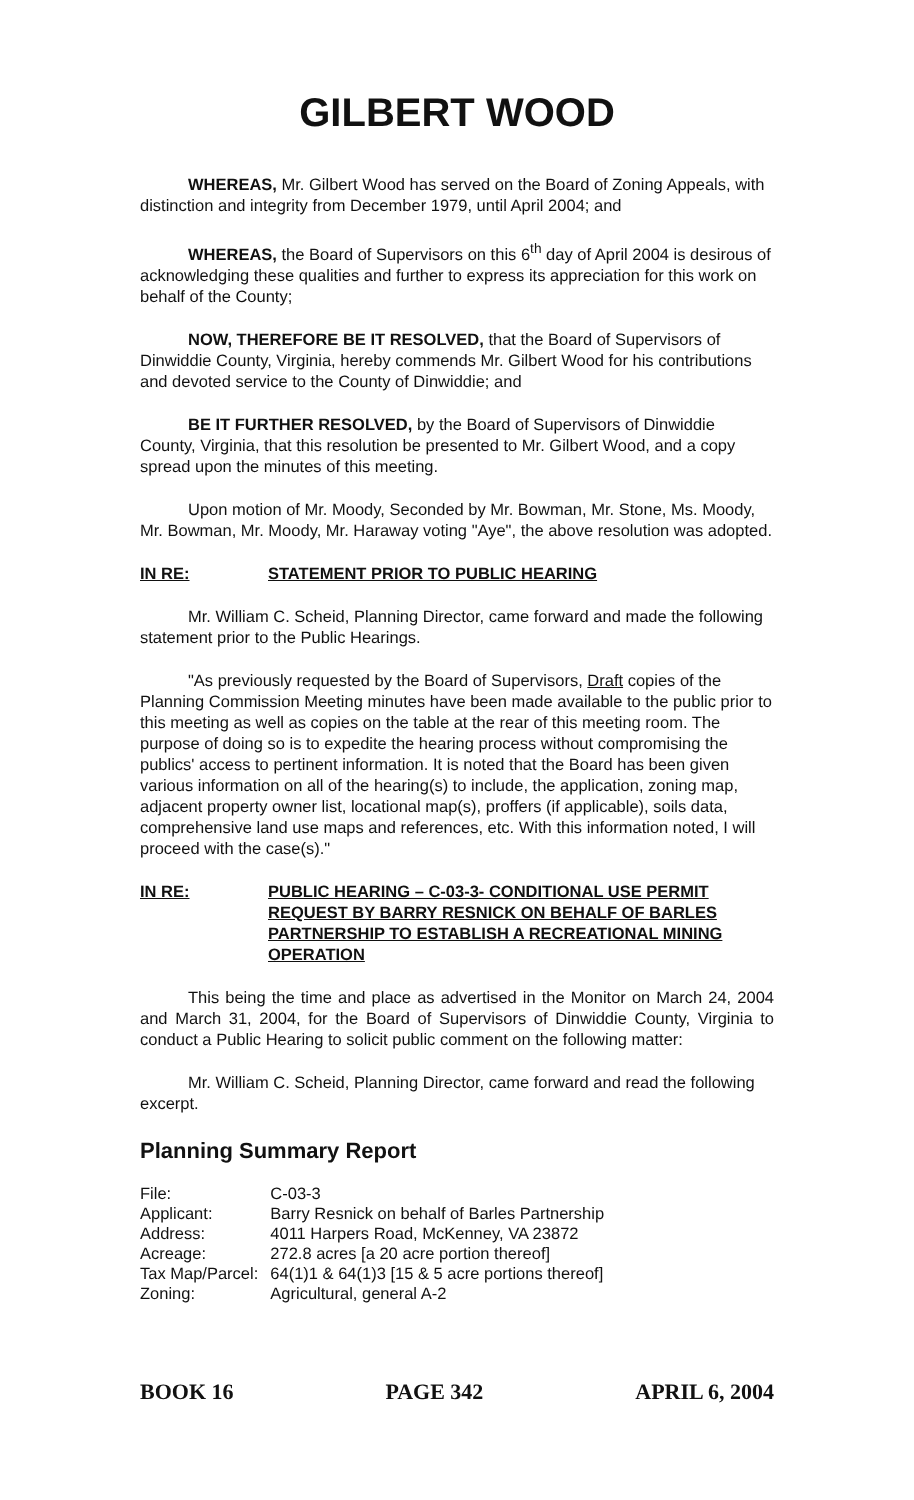GILBERT WOOD
WHEREAS, Mr. Gilbert Wood has served on the Board of Zoning Appeals, with distinction and integrity from December 1979, until April 2004; and
WHEREAS, the Board of Supervisors on this 6<sup>th</sup> day of April 2004 is desirous of acknowledging these qualities and further to express its appreciation for this work on behalf of the County;
NOW, THEREFORE BE IT RESOLVED, that the Board of Supervisors of Dinwiddie County, Virginia, hereby commends Mr. Gilbert Wood for his contributions and devoted service to the County of Dinwiddie; and
BE IT FURTHER RESOLVED, by the Board of Supervisors of Dinwiddie County, Virginia, that this resolution be presented to Mr. Gilbert Wood, and a copy spread upon the minutes of this meeting.
Upon motion of Mr. Moody, Seconded by Mr. Bowman, Mr. Stone, Ms. Moody, Mr. Bowman, Mr. Moody, Mr. Haraway voting "Aye", the above resolution was adopted.
IN RE: STATEMENT PRIOR TO PUBLIC HEARING
Mr. William C. Scheid, Planning Director, came forward and made the following statement prior to the Public Hearings.
"As previously requested by the Board of Supervisors, Draft copies of the Planning Commission Meeting minutes have been made available to the public prior to this meeting as well as copies on the table at the rear of this meeting room. The purpose of doing so is to expedite the hearing process without compromising the publics' access to pertinent information. It is noted that the Board has been given various information on all of the hearing(s) to include, the application, zoning map, adjacent property owner list, locational map(s), proffers (if applicable), soils data, comprehensive land use maps and references, etc. With this information noted, I will proceed with the case(s)."
IN RE: PUBLIC HEARING – C-03-3- CONDITIONAL USE PERMIT REQUEST BY BARRY RESNICK ON BEHALF OF BARLES PARTNERSHIP TO ESTABLISH A RECREATIONAL MINING OPERATION
This being the time and place as advertised in the Monitor on March 24, 2004 and March 31, 2004, for the Board of Supervisors of Dinwiddie County, Virginia to conduct a Public Hearing to solicit public comment on the following matter:
Mr. William C. Scheid, Planning Director, came forward and read the following excerpt.
Planning Summary Report
| File: | C-03-3 |
| Applicant: | Barry Resnick on behalf of Barles Partnership |
| Address: | 4011 Harpers Road, McKenney, VA 23872 |
| Acreage: | 272.8 acres [a 20 acre portion thereof] |
| Tax Map/Parcel: | 64(1)1 & 64(1)3 [15 & 5 acre portions thereof] |
| Zoning: | Agricultural, general A-2 |
BOOK 16 PAGE 342 APRIL 6, 2004